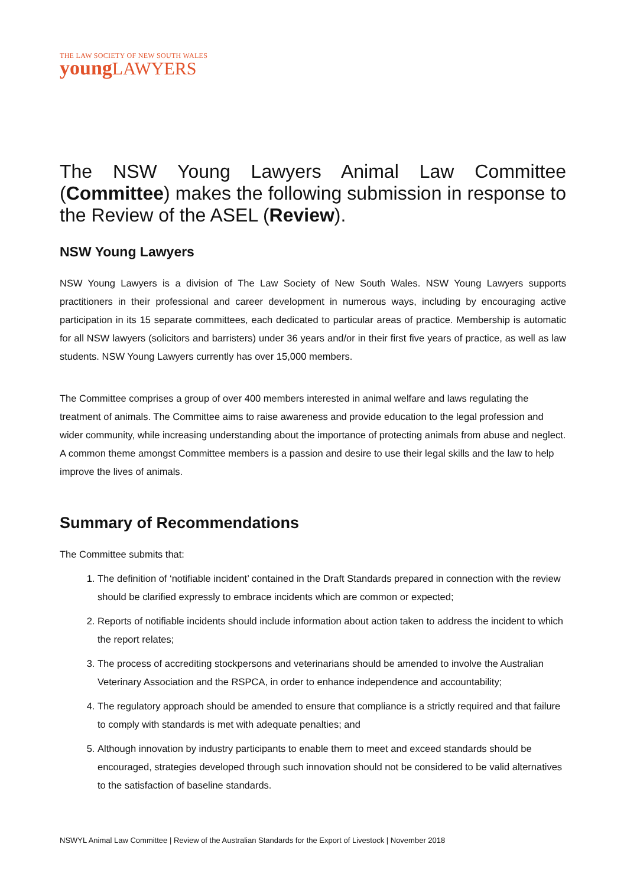THE LAW SOCIETY OF NEW SOUTH WALES
young LAWYERS
The NSW Young Lawyers Animal Law Committee (Committee) makes the following submission in response to the Review of the ASEL (Review).
NSW Young Lawyers
NSW Young Lawyers is a division of The Law Society of New South Wales. NSW Young Lawyers supports practitioners in their professional and career development in numerous ways, including by encouraging active participation in its 15 separate committees, each dedicated to particular areas of practice. Membership is automatic for all NSW lawyers (solicitors and barristers) under 36 years and/or in their first five years of practice, as well as law students. NSW Young Lawyers currently has over 15,000 members.
The Committee comprises a group of over 400 members interested in animal welfare and laws regulating the treatment of animals. The Committee aims to raise awareness and provide education to the legal profession and wider community, while increasing understanding about the importance of protecting animals from abuse and neglect. A common theme amongst Committee members is a passion and desire to use their legal skills and the law to help improve the lives of animals.
Summary of Recommendations
The Committee submits that:
1. The definition of ‘notifiable incident’ contained in the Draft Standards prepared in connection with the review should be clarified expressly to embrace incidents which are common or expected;
2. Reports of notifiable incidents should include information about action taken to address the incident to which the report relates;
3. The process of accrediting stockpersons and veterinarians should be amended to involve the Australian Veterinary Association and the RSPCA, in order to enhance independence and accountability;
4. The regulatory approach should be amended to ensure that compliance is a strictly required and that failure to comply with standards is met with adequate penalties; and
5. Although innovation by industry participants to enable them to meet and exceed standards should be encouraged, strategies developed through such innovation should not be considered to be valid alternatives to the satisfaction of baseline standards.
NSWYL Animal Law Committee | Review of the Australian Standards for the Export of Livestock | November 2018